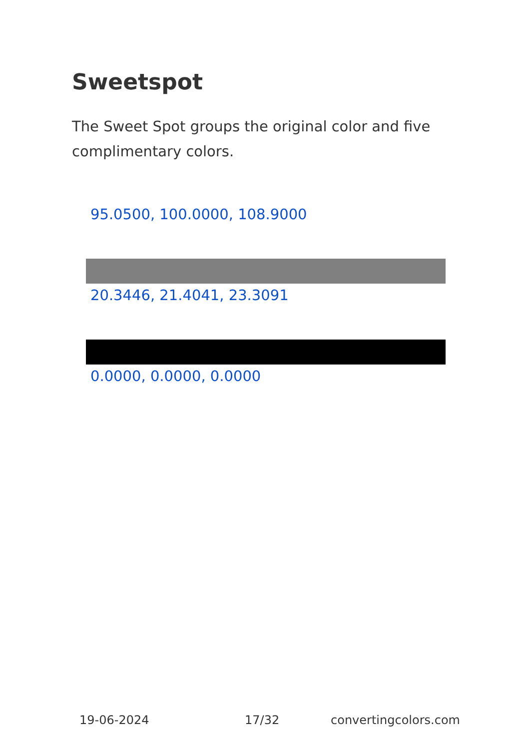Sweetspot
The Sweet Spot groups the original color and five complimentary colors.
95.0500, 100.0000, 108.9000
20.3446, 21.4041, 23.3091
0.0000, 0.0000, 0.0000
19-06-2024 17/32 convertingcolors.com